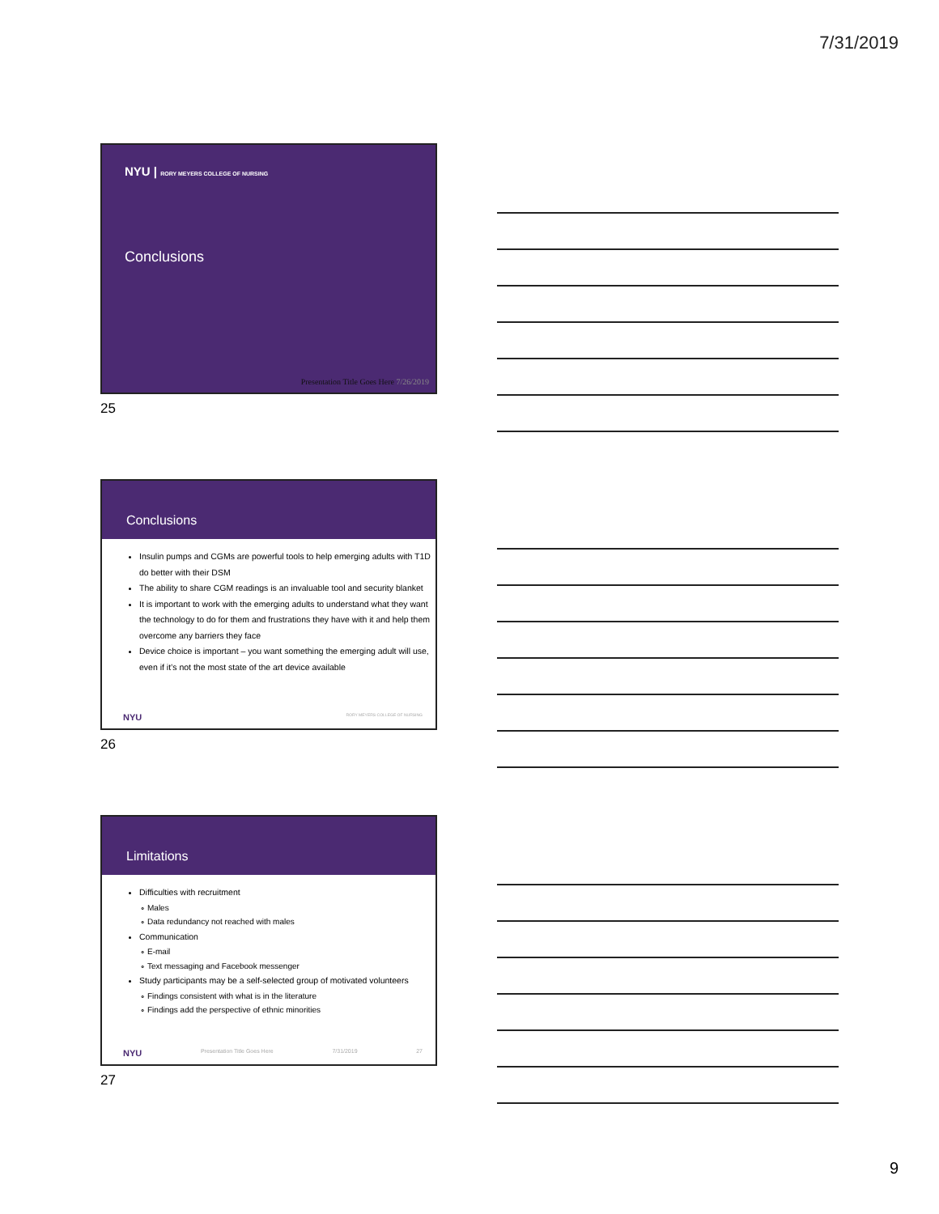7/31/2019
NYU | RORY MEYERS COLLEGE OF NURSING
Conclusions
Presentation Title Goes Here 7/26/2019
25
Conclusions
Insulin pumps and CGMs are powerful tools to help emerging adults with T1D do better with their DSM
The ability to share CGM readings is an invaluable tool and security blanket
It is important to work with the emerging adults to understand what they want the technology to do for them and frustrations they have with it and help them overcome any barriers they face
Device choice is important – you want something the emerging adult will use, even if it’s not the most state of the art device available
NYU RORY MEYERS COLLEGE OF NURSING
26
Limitations
Difficulties with recruitment
Males
Data redundancy not reached with males
Communication
E-mail
Text messaging and Facebook messenger
Study participants may be a self-selected group of motivated volunteers
Findings consistent with what is in the literature
Findings add the perspective of ethnic minorities
NYU Presentation Title Goes Here 7/31/2019 27
27
9